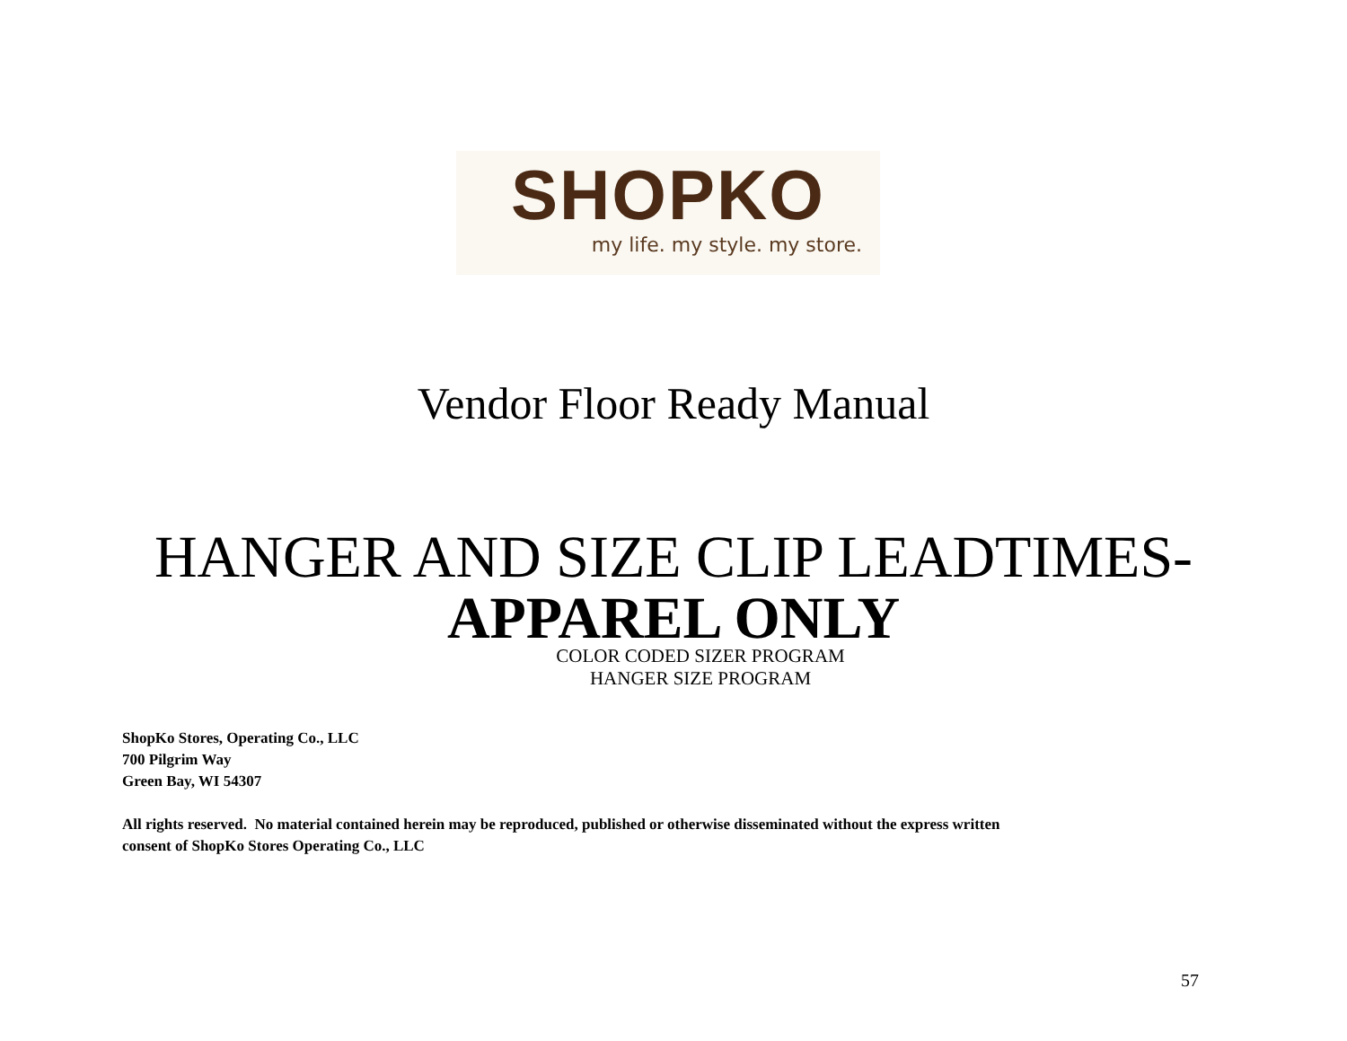SHOPKO
my life. my style. my store.
Vendor Floor Ready Manual
HANGER AND SIZE CLIP LEADTIMES-
APPAREL ONLY
COLOR CODED SIZER PROGRAM
HANGER SIZE PROGRAM
ShopKo Stores, Operating Co., LLC
700 Pilgrim Way
Green Bay, WI 54307
All rights reserved. No material contained herein may be reproduced, published or otherwise disseminated without the express written
consent of ShopKo Stores Operating Co., LLC
57